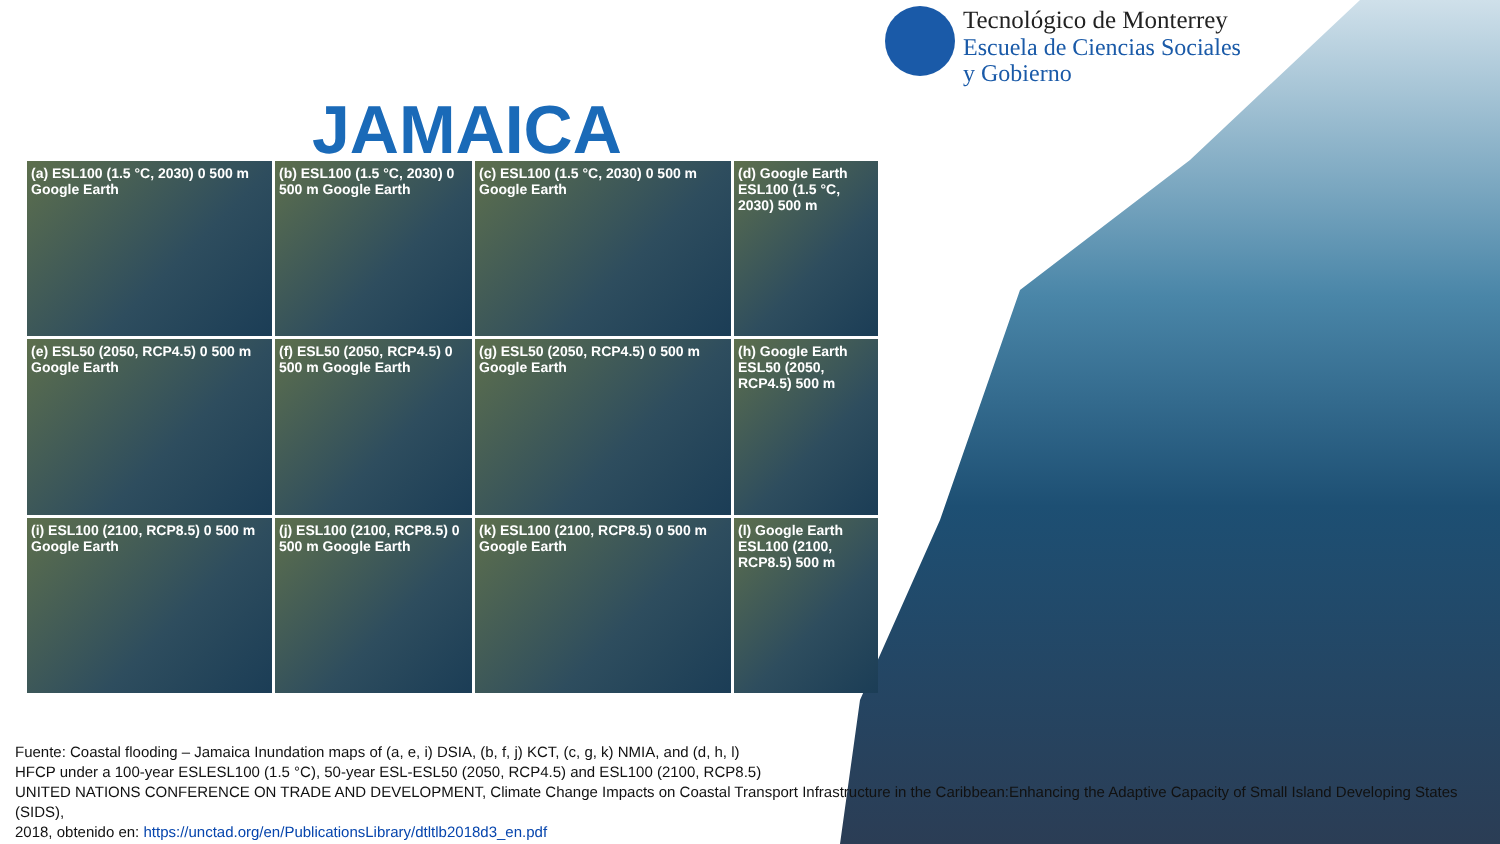Tecnológico de Monterrey
Escuela de Ciencias Sociales
y Gobierno
JAMAICA
(a) ESL100 (1.5 °C, 2030) 0 500 m Google Earth
(b) ESL100 (1.5 °C, 2030) 0 500 m Google Earth
(c) ESL100 (1.5 °C, 2030) 0 500 m Google Earth
(d) Google Earth ESL100 (1.5 °C, 2030) 500 m
(e) ESL50 (2050, RCP4.5) 0 500 m Google Earth
(f) ESL50 (2050, RCP4.5) 0 500 m Google Earth
(g) ESL50 (2050, RCP4.5) 0 500 m Google Earth
(h) Google Earth ESL50 (2050, RCP4.5) 500 m
(i) ESL100 (2100, RCP8.5) 0 500 m Google Earth
(j) ESL100 (2100, RCP8.5) 0 500 m Google Earth
(k) ESL100 (2100, RCP8.5) 0 500 m Google Earth
(l) Google Earth ESL100 (2100, RCP8.5) 500 m
Fuente: Coastal flooding – Jamaica Inundation maps of (a, e, i) DSIA, (b, f, j) KCT, (c, g, k) NMIA, and (d, h, l)
HFCP under a 100-year ESLESL100 (1.5 °C), 50-year ESL-ESL50 (2050, RCP4.5) and ESL100 (2100, RCP8.5)
UNITED NATIONS CONFERENCE ON TRADE AND DEVELOPMENT, Climate Change Impacts on Coastal Transport Infrastructure in the Caribbean:Enhancing the Adaptive Capacity of Small Island Developing States (SIDS),
2018, obtenido en: https://unctad.org/en/PublicationsLibrary/dtltlb2018d3_en.pdf